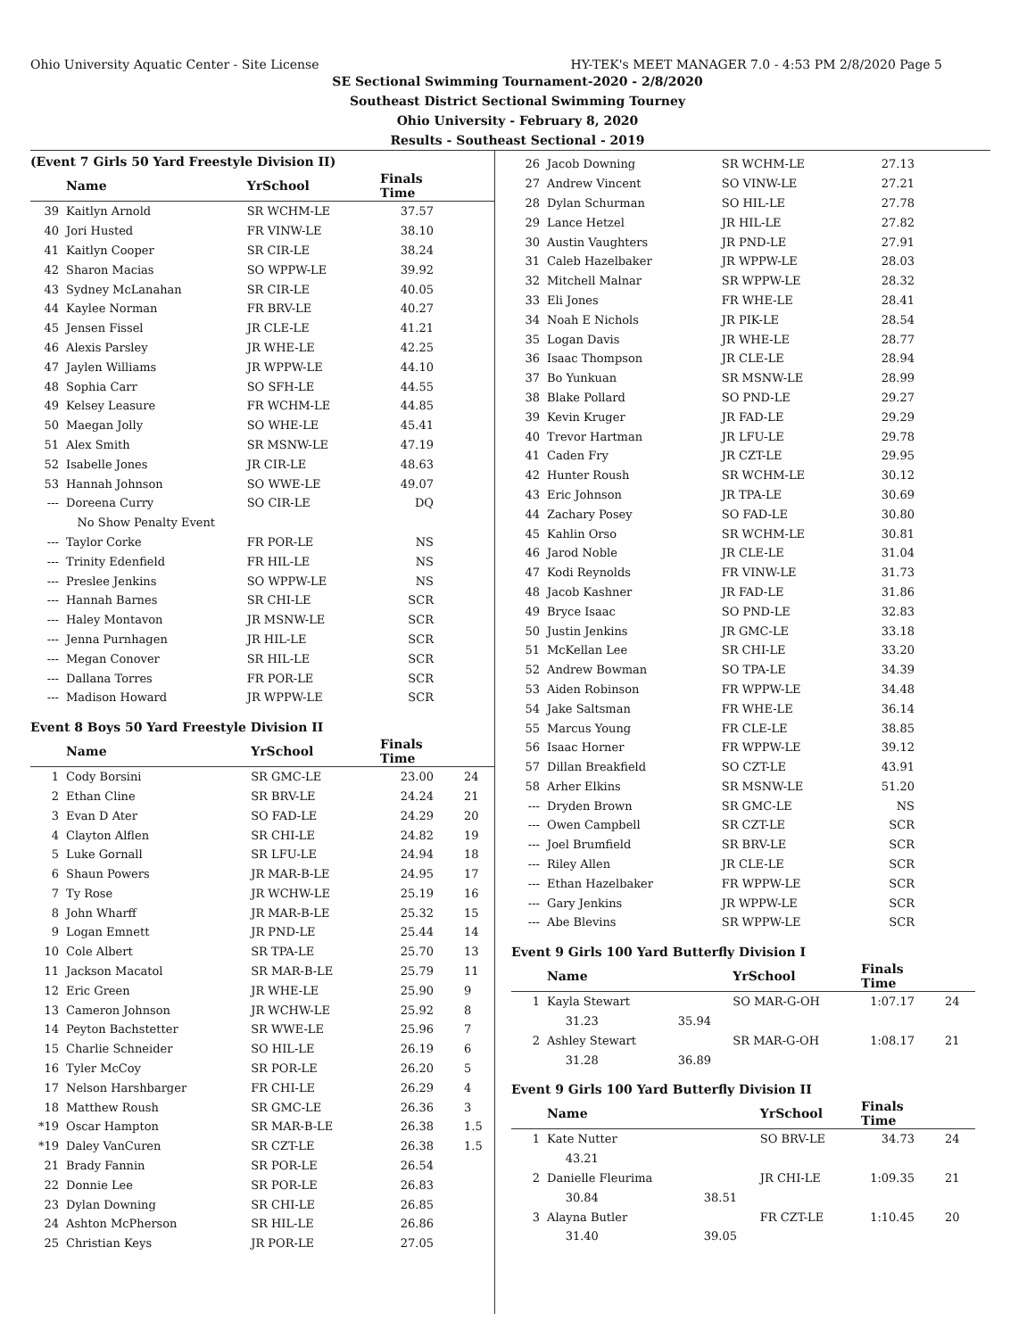Ohio University Aquatic Center - Site License HY-TEK's MEET MANAGER 7.0 - 4:53 PM 2/8/2020 Page 5
SE Sectional Swimming Tournament-2020 - 2/8/2020
Southeast District Sectional Swimming Tourney
Ohio University - February 8, 2020
Results - Southeast Sectional - 2019
(Event 7 Girls 50 Yard Freestyle Division II)
| | Name | YrSchool | Finals Time | |
| --- | --- | --- | --- | --- |
| 39 | Kaitlyn Arnold | SR WCHM-LE | 37.57 | |
| 40 | Jori Husted | FR VINW-LE | 38.10 | |
| 41 | Kaitlyn Cooper | SR CIR-LE | 38.24 | |
| 42 | Sharon Macias | SO WPPW-LE | 39.92 | |
| 43 | Sydney McLanahan | SR CIR-LE | 40.05 | |
| 44 | Kaylee Norman | FR BRV-LE | 40.27 | |
| 45 | Jensen Fissel | JR CLE-LE | 41.21 | |
| 46 | Alexis Parsley | JR WHE-LE | 42.25 | |
| 47 | Jaylen Williams | JR WPPW-LE | 44.10 | |
| 48 | Sophia Carr | SO SFH-LE | 44.55 | |
| 49 | Kelsey Leasure | FR WCHM-LE | 44.85 | |
| 50 | Maegan Jolly | SO WHE-LE | 45.41 | |
| 51 | Alex Smith | SR MSNW-LE | 47.19 | |
| 52 | Isabelle Jones | JR CIR-LE | 48.63 | |
| 53 | Hannah Johnson | SO WWE-LE | 49.07 | |
| --- | Doreena Curry | SO CIR-LE | DQ | |
| | No Show Penalty Event | | | |
| --- | Taylor Corke | FR POR-LE | NS | |
| --- | Trinity Edenfield | FR HIL-LE | NS | |
| --- | Preslee Jenkins | SO WPPW-LE | NS | |
| --- | Hannah Barnes | SR CHI-LE | SCR | |
| --- | Haley Montavon | JR MSNW-LE | SCR | |
| --- | Jenna Purnhagen | JR HIL-LE | SCR | |
| --- | Megan Conover | SR HIL-LE | SCR | |
| --- | Dallana Torres | FR POR-LE | SCR | |
| --- | Madison Howard | JR WPPW-LE | SCR | |
Event 8 Boys 50 Yard Freestyle Division II
| | Name | YrSchool | Finals Time | |
| --- | --- | --- | --- | --- |
| 1 | Cody Borsini | SR GMC-LE | 23.00 | 24 |
| 2 | Ethan Cline | SR BRV-LE | 24.24 | 21 |
| 3 | Evan D Ater | SO FAD-LE | 24.29 | 20 |
| 4 | Clayton Alflen | SR CHI-LE | 24.82 | 19 |
| 5 | Luke Gornall | SR LFU-LE | 24.94 | 18 |
| 6 | Shaun Powers | JR MAR-B-LE | 24.95 | 17 |
| 7 | Ty Rose | JR WCHW-LE | 25.19 | 16 |
| 8 | John Wharff | JR MAR-B-LE | 25.32 | 15 |
| 9 | Logan Emnett | JR PND-LE | 25.44 | 14 |
| 10 | Cole Albert | SR TPA-LE | 25.70 | 13 |
| 11 | Jackson Macatol | SR MAR-B-LE | 25.79 | 11 |
| 12 | Eric Green | JR WHE-LE | 25.90 | 9 |
| 13 | Cameron Johnson | JR WCHW-LE | 25.92 | 8 |
| 14 | Peyton Bachstetter | SR WWE-LE | 25.96 | 7 |
| 15 | Charlie Schneider | SO HIL-LE | 26.19 | 6 |
| 16 | Tyler McCoy | SR POR-LE | 26.20 | 5 |
| 17 | Nelson Harshbarger | FR CHI-LE | 26.29 | 4 |
| 18 | Matthew Roush | SR GMC-LE | 26.36 | 3 |
| *19 | Oscar Hampton | SR MAR-B-LE | 26.38 | 1.5 |
| *19 | Daley VanCuren | SR CZT-LE | 26.38 | 1.5 |
| 21 | Brady Fannin | SR POR-LE | 26.54 | |
| 22 | Donnie Lee | SR POR-LE | 26.83 | |
| 23 | Dylan Downing | SR CHI-LE | 26.85 | |
| 24 | Ashton McPherson | SR HIL-LE | 26.86 | |
| 25 | Christian Keys | JR POR-LE | 27.05 | |
| 26 | Jacob Downing | SR WCHM-LE | 27.13 | |
| 27 | Andrew Vincent | SO VINW-LE | 27.21 | |
| 28 | Dylan Schurman | SO HIL-LE | 27.78 | |
| 29 | Lance Hetzel | JR HIL-LE | 27.82 | |
| 30 | Austin Vaughters | JR PND-LE | 27.91 | |
| 31 | Caleb Hazelbaker | JR WPPW-LE | 28.03 | |
| 32 | Mitchell Malnar | SR WPPW-LE | 28.32 | |
| 33 | Eli Jones | FR WHE-LE | 28.41 | |
| 34 | Noah E Nichols | JR PIK-LE | 28.54 | |
| 35 | Logan Davis | JR WHE-LE | 28.77 | |
| 36 | Isaac Thompson | JR CLE-LE | 28.94 | |
| 37 | Bo Yunkuan | SR MSNW-LE | 28.99 | |
| 38 | Blake Pollard | SO PND-LE | 29.27 | |
| 39 | Kevin Kruger | JR FAD-LE | 29.29 | |
| 40 | Trevor Hartman | JR LFU-LE | 29.78 | |
| 41 | Caden Fry | JR CZT-LE | 29.95 | |
| 42 | Hunter Roush | SR WCHM-LE | 30.12 | |
| 43 | Eric Johnson | JR TPA-LE | 30.69 | |
| 44 | Zachary Posey | SO FAD-LE | 30.80 | |
| 45 | Kahlin Orso | SR WCHM-LE | 30.81 | |
| 46 | Jarod Noble | JR CLE-LE | 31.04 | |
| 47 | Kodi Reynolds | FR VINW-LE | 31.73 | |
| 48 | Jacob Kashner | JR FAD-LE | 31.86 | |
| 49 | Bryce Isaac | SO PND-LE | 32.83 | |
| 50 | Justin Jenkins | JR GMC-LE | 33.18 | |
| 51 | McKellan Lee | SR CHI-LE | 33.20 | |
| 52 | Andrew Bowman | SO TPA-LE | 34.39 | |
| 53 | Aiden Robinson | FR WPPW-LE | 34.48 | |
| 54 | Jake Saltsman | FR WHE-LE | 36.14 | |
| 55 | Marcus Young | FR CLE-LE | 38.85 | |
| 56 | Isaac Horner | FR WPPW-LE | 39.12 | |
| 57 | Dillan Breakfield | SO CZT-LE | 43.91 | |
| 58 | Arher Elkins | SR MSNW-LE | 51.20 | |
| --- | Dryden Brown | SR GMC-LE | NS | |
| --- | Owen Campbell | SR CZT-LE | SCR | |
| --- | Joel Brumfield | SR BRV-LE | SCR | |
| --- | Riley Allen | JR CLE-LE | SCR | |
| --- | Ethan Hazelbaker | FR WPPW-LE | SCR | |
| --- | Gary Jenkins | JR WPPW-LE | SCR | |
| --- | Abe Blevins | SR WPPW-LE | SCR | |
Event 9 Girls 100 Yard Butterfly Division I
| | Name | | YrSchool | Finals Time | |
| --- | --- | --- | --- | --- | --- |
| 1 | Kayla Stewart | | SO MAR-G-OH | 1:07.17 | 24 |
| | 31.23 | 35.94 | | | |
| 2 | Ashley Stewart | | SR MAR-G-OH | 1:08.17 | 21 |
| | 31.28 | 36.89 | | | |
Event 9 Girls 100 Yard Butterfly Division II
| | Name | | YrSchool | Finals Time | |
| --- | --- | --- | --- | --- | --- |
| 1 | Kate Nutter | | SO BRV-LE | 34.73 | 24 |
| | 43.21 | | | | |
| 2 | Danielle Fleurima | | JR CHI-LE | 1:09.35 | 21 |
| | 30.84 | 38.51 | | | |
| 3 | Alayna Butler | | FR CZT-LE | 1:10.45 | 20 |
| | 31.40 | 39.05 | | | |